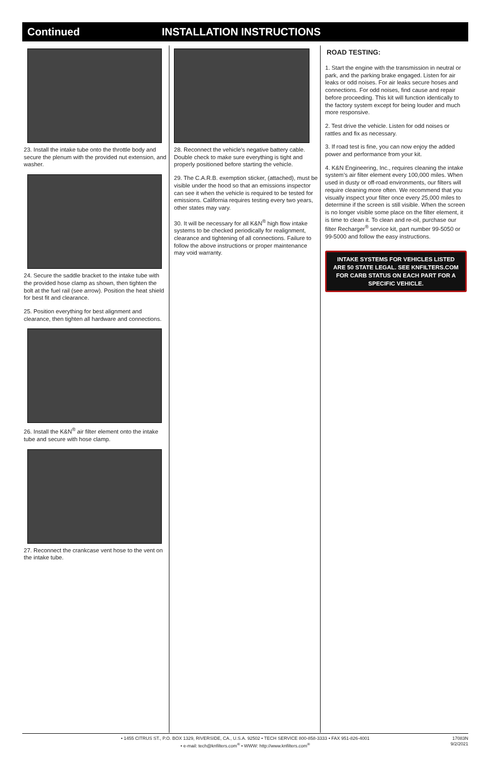Continued INSTALLATION INSTRUCTIONS
23. Install the intake tube onto the throttle body and secure the plenum with the provided nut extension, and washer.
24. Secure the saddle bracket to the intake tube with the provided hose clamp as shown, then tighten the bolt at the fuel rail (see arrow). Position the heat shield for best fit and clearance.
25. Position everything for best alignment and clearance, then tighten all hardware and connections.
26. Install the K&N<sup>®</sup> air filter element onto the intake tube and secure with hose clamp.
27. Reconnect the crankcase vent hose to the vent on the intake tube.
28. Reconnect the vehicle’s negative battery cable. Double check to make sure everything is tight and properly positioned before starting the vehicle.
29. The C.A.R.B. exemption sticker, (attached), must be visible under the hood so that an emissions inspector can see it when the vehicle is required to be tested for emissions. California requires testing every two years, other states may vary.
30. It will be necessary for all K&N<sup>®</sup> high flow intake systems to be checked periodically for realignment, clearance and tightening of all connections. Failure to follow the above instructions or proper maintenance may void warranty.
ROAD TESTING:
1. Start the engine with the transmission in neutral or park, and the parking brake engaged. Listen for air leaks or odd noises. For air leaks secure hoses and connections. For odd noises, find cause and repair before proceeding. This kit will function identically to the factory system except for being louder and much more responsive.
2. Test drive the vehicle. Listen for odd noises or rattles and fix as necessary.
3. If road test is fine, you can now enjoy the added power and performance from your kit.
4. K&N Engineering, Inc., requires cleaning the intake system’s air filter element every 100,000 miles. When used in dusty or off-road environments, our filters will require cleaning more often. We recommend that you visually inspect your filter once every 25,000 miles to determine if the screen is still visible. When the screen is no longer visible some place on the filter element, it is time to clean it. To clean and re-oil, purchase our filter Recharger<sup>®</sup> service kit, part number 99-5050 or 99-5000 and follow the easy instructions.
INTAKE SYSTEMS FOR VEHICLES LISTED ARE 50 STATE LEGAL. SEE KNFILTERS.COM FOR CARB STATUS ON EACH PART FOR A SPECIFIC VEHICLE.
• 1455 CITRUS ST., P.O. BOX 1329, RIVERSIDE, CA., U.S.A. 92502 • TECH SERVICE 800-858-3333 • FAX 951-826-4001
• e-mail: tech@knfilters.com<sup>®</sup> • WWW: http://www.knfilters.com<sup>®</sup>
17083N
9/2/2021